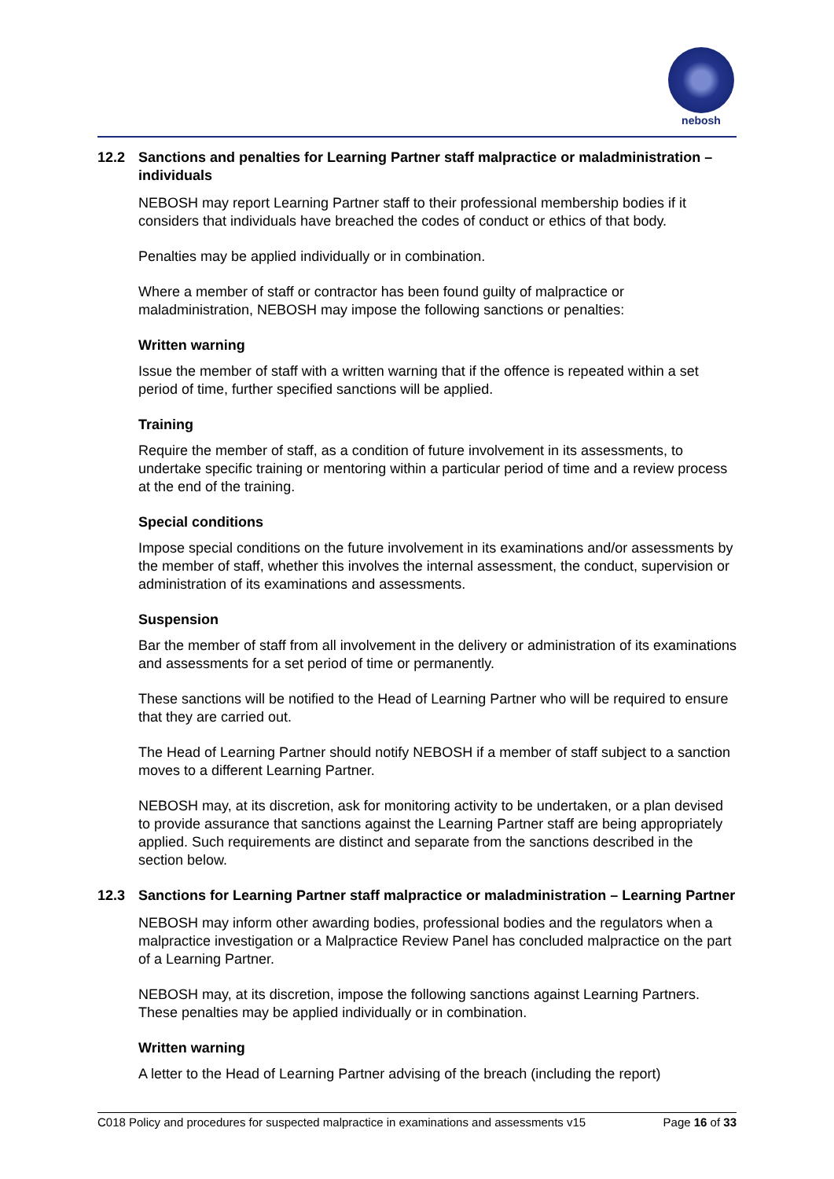nebosh
12.2 Sanctions and penalties for Learning Partner staff malpractice or maladministration – individuals
NEBOSH may report Learning Partner staff to their professional membership bodies if it considers that individuals have breached the codes of conduct or ethics of that body.
Penalties may be applied individually or in combination.
Where a member of staff or contractor has been found guilty of malpractice or maladministration, NEBOSH may impose the following sanctions or penalties:
Written warning
Issue the member of staff with a written warning that if the offence is repeated within a set period of time, further specified sanctions will be applied.
Training
Require the member of staff, as a condition of future involvement in its assessments, to undertake specific training or mentoring within a particular period of time and a review process at the end of the training.
Special conditions
Impose special conditions on the future involvement in its examinations and/or assessments by the member of staff, whether this involves the internal assessment, the conduct, supervision or administration of its examinations and assessments.
Suspension
Bar the member of staff from all involvement in the delivery or administration of its examinations and assessments for a set period of time or permanently.
These sanctions will be notified to the Head of Learning Partner who will be required to ensure that they are carried out.
The Head of Learning Partner should notify NEBOSH if a member of staff subject to a sanction moves to a different Learning Partner.
NEBOSH may, at its discretion, ask for monitoring activity to be undertaken, or a plan devised to provide assurance that sanctions against the Learning Partner staff are being appropriately applied. Such requirements are distinct and separate from the sanctions described in the section below.
12.3 Sanctions for Learning Partner staff malpractice or maladministration – Learning Partner
NEBOSH may inform other awarding bodies, professional bodies and the regulators when a malpractice investigation or a Malpractice Review Panel has concluded malpractice on the part of a Learning Partner.
NEBOSH may, at its discretion, impose the following sanctions against Learning Partners. These penalties may be applied individually or in combination.
Written warning
A letter to the Head of Learning Partner advising of the breach (including the report)
C018 Policy and procedures for suspected malpractice in examinations and assessments v15 Page 16 of 33